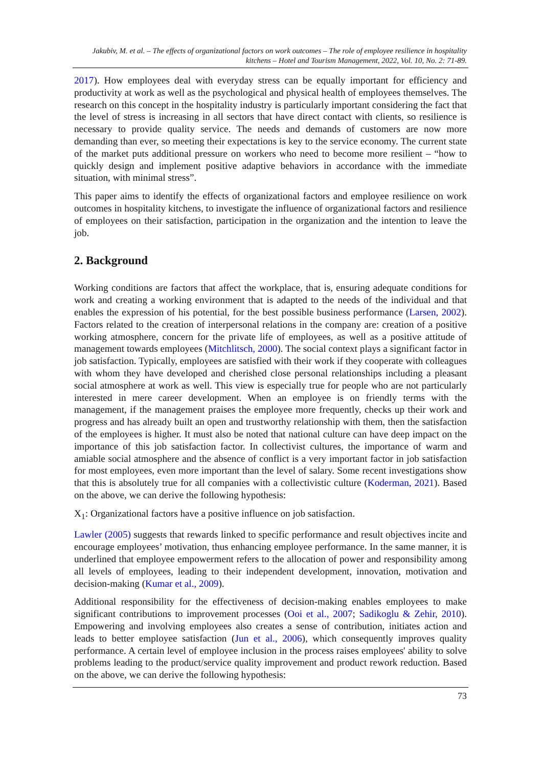Jakubiv, M. et al. – The effects of organizational factors on work outcomes – The role of employee resilience in hospitality kitchens – Hotel and Tourism Management, 2022, Vol. 10, No. 2: 71-89.
2017). How employees deal with everyday stress can be equally important for efficiency and productivity at work as well as the psychological and physical health of employees themselves. The research on this concept in the hospitality industry is particularly important considering the fact that the level of stress is increasing in all sectors that have direct contact with clients, so resilience is necessary to provide quality service. The needs and demands of customers are now more demanding than ever, so meeting their expectations is key to the service economy. The current state of the market puts additional pressure on workers who need to become more resilient – “how to quickly design and implement positive adaptive behaviors in accordance with the immediate situation, with minimal stress”.
This paper aims to identify the effects of organizational factors and employee resilience on work outcomes in hospitality kitchens, to investigate the influence of organizational factors and resilience of employees on their satisfaction, participation in the organization and the intention to leave the job.
2. Background
Working conditions are factors that affect the workplace, that is, ensuring adequate conditions for work and creating a working environment that is adapted to the needs of the individual and that enables the expression of his potential, for the best possible business performance (Larsen, 2002). Factors related to the creation of interpersonal relations in the company are: creation of a positive working atmosphere, concern for the private life of employees, as well as a positive attitude of management towards employees (Mitchlitsch, 2000). The social context plays a significant factor in job satisfaction. Typically, employees are satisfied with their work if they cooperate with colleagues with whom they have developed and cherished close personal relationships including a pleasant social atmosphere at work as well. This view is especially true for people who are not particularly interested in mere career development. When an employee is on friendly terms with the management, if the management praises the employee more frequently, checks up their work and progress and has already built an open and trustworthy relationship with them, then the satisfaction of the employees is higher. It must also be noted that national culture can have deep impact on the importance of this job satisfaction factor. In collectivist cultures, the importance of warm and amiable social atmosphere and the absence of conflict is a very important factor in job satisfaction for most employees, even more important than the level of salary. Some recent investigations show that this is absolutely true for all companies with a collectivistic culture (Koderman, 2021). Based on the above, we can derive the following hypothesis:
X<sub>1</sub>: Organizational factors have a positive influence on job satisfaction.
Lawler (2005) suggests that rewards linked to specific performance and result objectives incite and encourage employees’ motivation, thus enhancing employee performance. In the same manner, it is underlined that employee empowerment refers to the allocation of power and responsibility among all levels of employees, leading to their independent development, innovation, motivation and decision-making (Kumar et al., 2009).
Additional responsibility for the effectiveness of decision-making enables employees to make significant contributions to improvement processes (Ooi et al., 2007; Sadikoglu & Zehir, 2010). Empowering and involving employees also creates a sense of contribution, initiates action and leads to better employee satisfaction (Jun et al., 2006), which consequently improves quality performance. A certain level of employee inclusion in the process raises employees' ability to solve problems leading to the product/service quality improvement and product rework reduction. Based on the above, we can derive the following hypothesis:
73